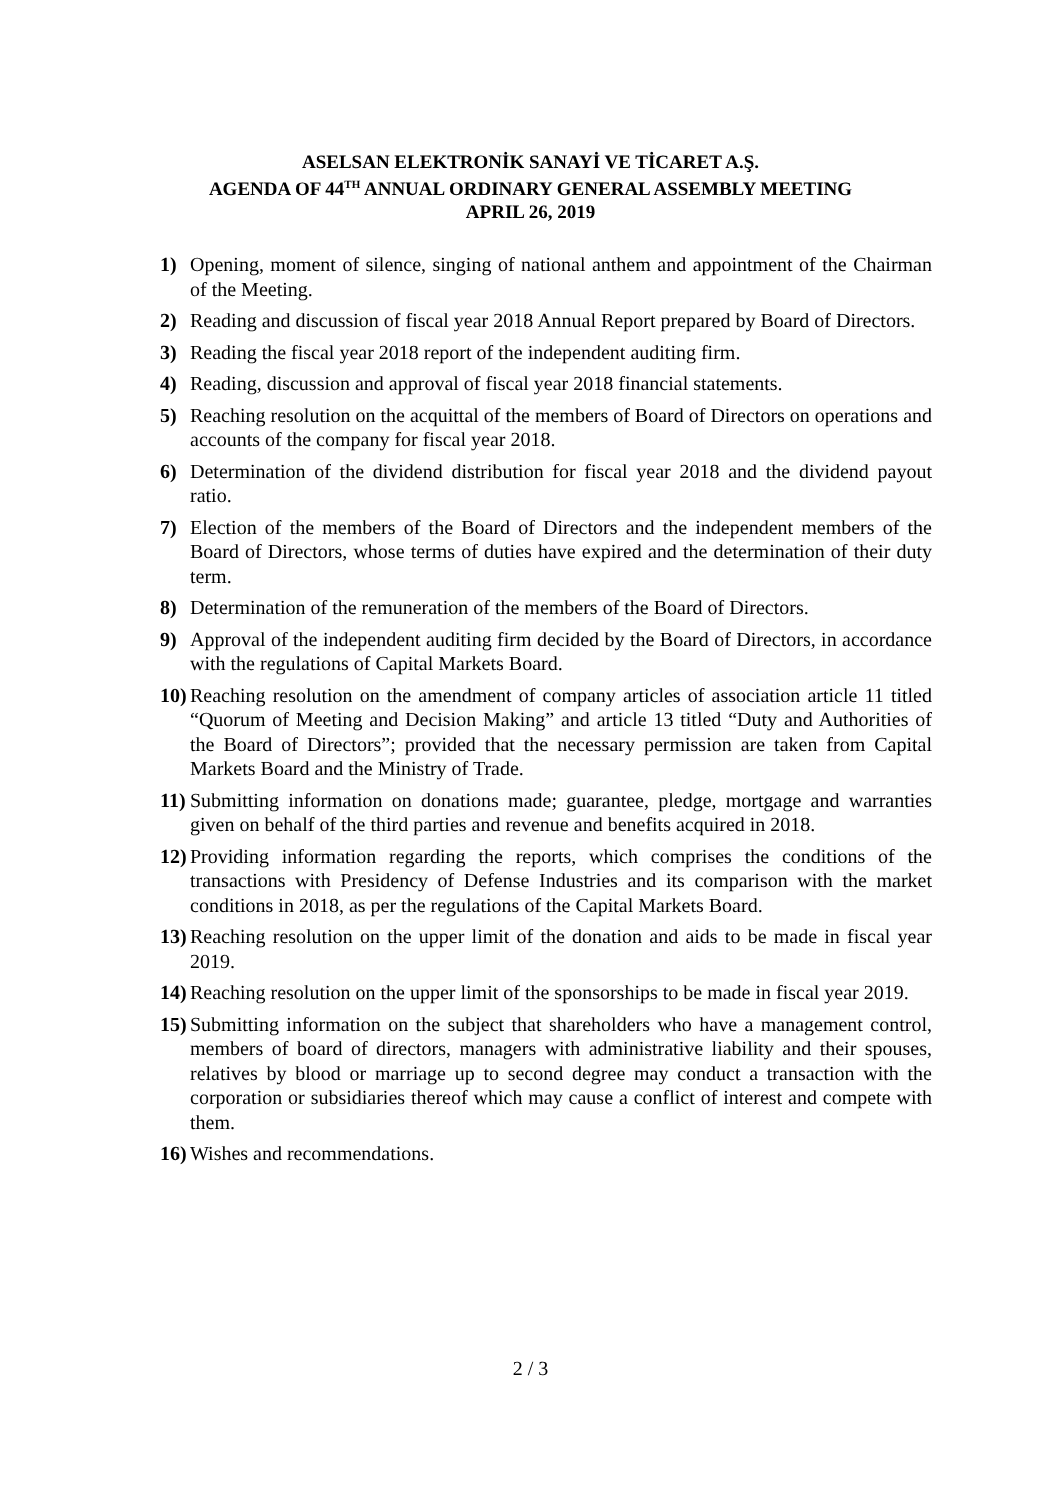ASELSAN ELEKTRONİK SANAYİ VE TİCARET A.Ş.
AGENDA OF 44<sup>TH</sup> ANNUAL ORDINARY GENERAL ASSEMBLY MEETING
APRIL 26, 2019
1) Opening, moment of silence, singing of national anthem and appointment of the Chairman of the Meeting.
2) Reading and discussion of fiscal year 2018 Annual Report prepared by Board of Directors.
3) Reading the fiscal year 2018 report of the independent auditing firm.
4) Reading, discussion and approval of fiscal year 2018 financial statements.
5) Reaching resolution on the acquittal of the members of Board of Directors on operations and accounts of the company for fiscal year 2018.
6) Determination of the dividend distribution for fiscal year 2018 and the dividend payout ratio.
7) Election of the members of the Board of Directors and the independent members of the Board of Directors, whose terms of duties have expired and the determination of their duty term.
8) Determination of the remuneration of the members of the Board of Directors.
9) Approval of the independent auditing firm decided by the Board of Directors, in accordance with the regulations of Capital Markets Board.
10) Reaching resolution on the amendment of company articles of association article 11 titled “Quorum of Meeting and Decision Making” and article 13 titled “Duty and Authorities of the Board of Directors”; provided that the necessary permission are taken from Capital Markets Board and the Ministry of Trade.
11) Submitting information on donations made; guarantee, pledge, mortgage and warranties given on behalf of the third parties and revenue and benefits acquired in 2018.
12) Providing information regarding the reports, which comprises the conditions of the transactions with Presidency of Defense Industries and its comparison with the market conditions in 2018, as per the regulations of the Capital Markets Board.
13) Reaching resolution on the upper limit of the donation and aids to be made in fiscal year 2019.
14) Reaching resolution on the upper limit of the sponsorships to be made in fiscal year 2019.
15) Submitting information on the subject that shareholders who have a management control, members of board of directors, managers with administrative liability and their spouses, relatives by blood or marriage up to second degree may conduct a transaction with the corporation or subsidiaries thereof which may cause a conflict of interest and compete with them.
16) Wishes and recommendations.
2 / 3